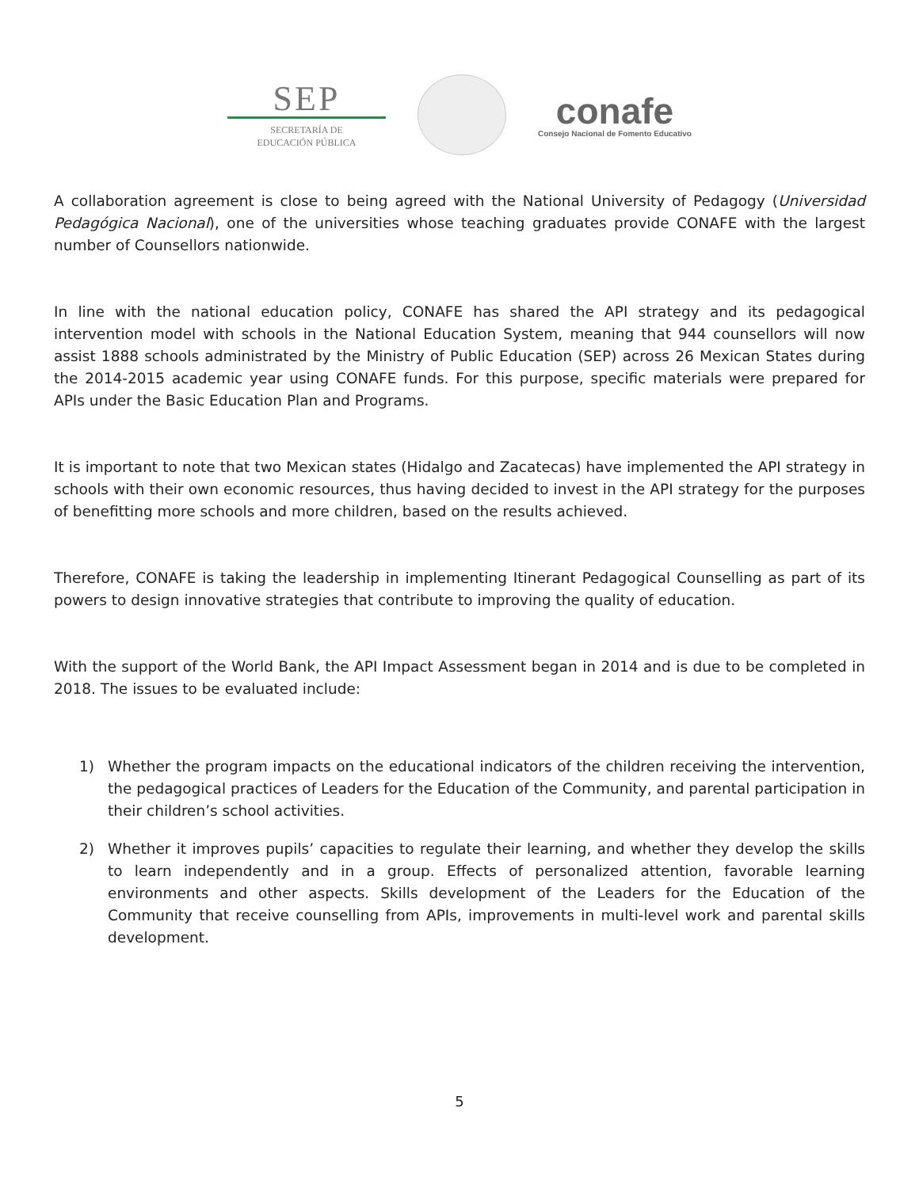SEP
SECRETARÍA DE
EDUCACIÓN PÚBLICA
conafe
Consejo Nacional de Fomento Educativo
A collaboration agreement is close to being agreed with the National University of Pedagogy (Universidad Pedagógica Nacional), one of the universities whose teaching graduates provide CONAFE with the largest number of Counsellors nationwide.
In line with the national education policy, CONAFE has shared the API strategy and its pedagogical intervention model with schools in the National Education System, meaning that 944 counsellors will now assist 1888 schools administrated by the Ministry of Public Education (SEP) across 26 Mexican States during the 2014-2015 academic year using CONAFE funds. For this purpose, specific materials were prepared for APIs under the Basic Education Plan and Programs.
It is important to note that two Mexican states (Hidalgo and Zacatecas) have implemented the API strategy in schools with their own economic resources, thus having decided to invest in the API strategy for the purposes of benefitting more schools and more children, based on the results achieved.
Therefore, CONAFE is taking the leadership in implementing Itinerant Pedagogical Counselling as part of its powers to design innovative strategies that contribute to improving the quality of education.
With the support of the World Bank, the API Impact Assessment began in 2014 and is due to be completed in 2018. The issues to be evaluated include:
1) Whether the program impacts on the educational indicators of the children receiving the intervention, the pedagogical practices of Leaders for the Education of the Community, and parental participation in their children’s school activities.
2) Whether it improves pupils’ capacities to regulate their learning, and whether they develop the skills to learn independently and in a group. Effects of personalized attention, favorable learning environments and other aspects. Skills development of the Leaders for the Education of the Community that receive counselling from APIs, improvements in multi-level work and parental skills development.
5